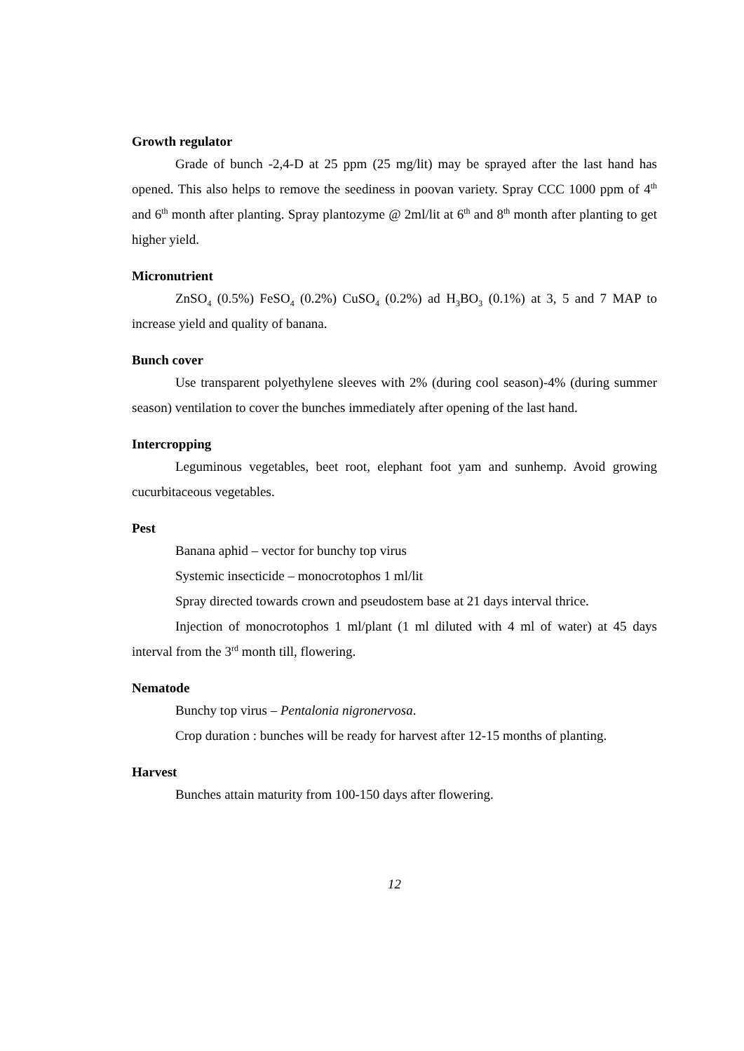Growth regulator
Grade of bunch -2,4-D at 25 ppm (25 mg/lit) may be sprayed after the last hand has opened. This also helps to remove the seediness in poovan variety. Spray CCC 1000 ppm of 4<sup>th</sup> and 6<sup>th</sup> month after planting. Spray plantozyme @ 2ml/lit at 6<sup>th</sup> and 8<sup>th</sup> month after planting to get higher yield.
Micronutrient
ZnSO<sub>4</sub> (0.5%) FeSO<sub>4</sub> (0.2%) CuSO<sub>4</sub> (0.2%) ad H<sub>3</sub>BO<sub>3</sub> (0.1%) at 3, 5 and 7 MAP to increase yield and quality of banana.
Bunch cover
Use transparent polyethylene sleeves with 2% (during cool season)-4% (during summer season) ventilation to cover the bunches immediately after opening of the last hand.
Intercropping
Leguminous vegetables, beet root, elephant foot yam and sunhemp. Avoid growing cucurbitaceous vegetables.
Pest
Banana aphid – vector for bunchy top virus
Systemic insecticide – monocrotophos 1 ml/lit
Spray directed towards crown and pseudostem base at 21 days interval thrice.
Injection of monocrotophos 1 ml/plant (1 ml diluted with 4 ml of water) at 45 days interval from the 3<sup>rd</sup> month till, flowering.
Nematode
Bunchy top virus – Pentalonia nigronervosa.
Crop duration : bunches will be ready for harvest after 12-15 months of planting.
Harvest
Bunches attain maturity from 100-150 days after flowering.
12